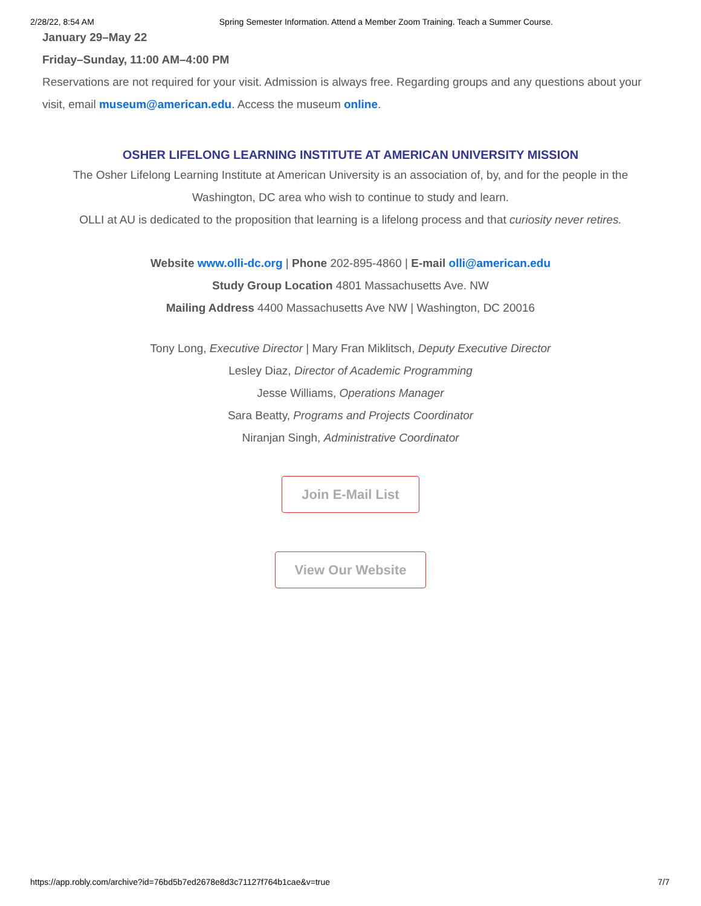2/28/22, 8:54 AM Spring Semester Information. Attend a Member Zoom Training. Teach a Summer Course.
January 29–May 22
Friday–Sunday, 11:00 AM–4:00 PM
Reservations are not required for your visit. Admission is always free. Regarding groups and any questions about your visit, email museum@american.edu. Access the museum online.
OSHER LIFELONG LEARNING INSTITUTE AT AMERICAN UNIVERSITY MISSION
The Osher Lifelong Learning Institute at American University is an association of, by, and for the people in the Washington, DC area who wish to continue to study and learn.
OLLI at AU is dedicated to the proposition that learning is a lifelong process and that curiosity never retires.
Website www.olli-dc.org | Phone 202-895-4860 | E-mail olli@american.edu
Study Group Location 4801 Massachusetts Ave. NW
Mailing Address 4400 Massachusetts Ave NW | Washington, DC 20016
Tony Long, Executive Director | Mary Fran Miklitsch, Deputy Executive Director
Lesley Diaz, Director of Academic Programming
Jesse Williams, Operations Manager
Sara Beatty, Programs and Projects Coordinator
Niranjan Singh, Administrative Coordinator
Join E-Mail List
View Our Website
https://app.robly.com/archive?id=76bd5b7ed2678e8d3c71127f764b1cae&v=true 7/7